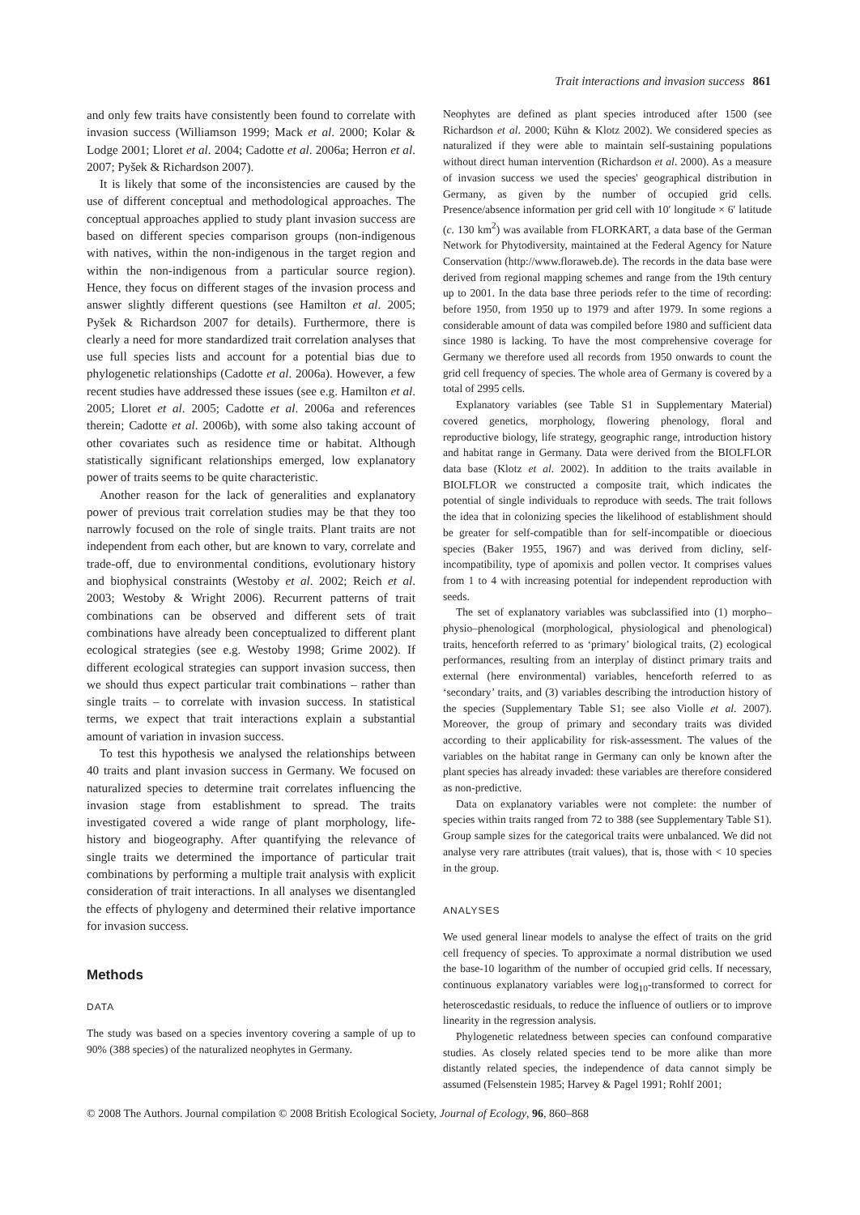Trait interactions and invasion success 861
and only few traits have consistently been found to correlate with invasion success (Williamson 1999; Mack et al. 2000; Kolar & Lodge 2001; Lloret et al. 2004; Cadotte et al. 2006a; Herron et al. 2007; Pyšek & Richardson 2007).
It is likely that some of the inconsistencies are caused by the use of different conceptual and methodological approaches. The conceptual approaches applied to study plant invasion success are based on different species comparison groups (non-indigenous with natives, within the non-indigenous in the target region and within the non-indigenous from a particular source region). Hence, they focus on different stages of the invasion process and answer slightly different questions (see Hamilton et al. 2005; Pyšek & Richardson 2007 for details). Furthermore, there is clearly a need for more standardized trait correlation analyses that use full species lists and account for a potential bias due to phylogenetic relationships (Cadotte et al. 2006a). However, a few recent studies have addressed these issues (see e.g. Hamilton et al. 2005; Lloret et al. 2005; Cadotte et al. 2006a and references therein; Cadotte et al. 2006b), with some also taking account of other covariates such as residence time or habitat. Although statistically significant relationships emerged, low explanatory power of traits seems to be quite characteristic.
Another reason for the lack of generalities and explanatory power of previous trait correlation studies may be that they too narrowly focused on the role of single traits. Plant traits are not independent from each other, but are known to vary, correlate and trade-off, due to environmental conditions, evolutionary history and biophysical constraints (Westoby et al. 2002; Reich et al. 2003; Westoby & Wright 2006). Recurrent patterns of trait combinations can be observed and different sets of trait combinations have already been conceptualized to different plant ecological strategies (see e.g. Westoby 1998; Grime 2002). If different ecological strategies can support invasion success, then we should thus expect particular trait combinations – rather than single traits – to correlate with invasion success. In statistical terms, we expect that trait interactions explain a substantial amount of variation in invasion success.
To test this hypothesis we analysed the relationships between 40 traits and plant invasion success in Germany. We focused on naturalized species to determine trait correlates influencing the invasion stage from establishment to spread. The traits investigated covered a wide range of plant morphology, life-history and biogeography. After quantifying the relevance of single traits we determined the importance of particular trait combinations by performing a multiple trait analysis with explicit consideration of trait interactions. In all analyses we disentangled the effects of phylogeny and determined their relative importance for invasion success.
Methods
DATA
The study was based on a species inventory covering a sample of up to 90% (388 species) of the naturalized neophytes in Germany.
Neophytes are defined as plant species introduced after 1500 (see Richardson et al. 2000; Kühn & Klotz 2002). We considered species as naturalized if they were able to maintain self-sustaining populations without direct human intervention (Richardson et al. 2000). As a measure of invasion success we used the species' geographical distribution in Germany, as given by the number of occupied grid cells. Presence/absence information per grid cell with 10′ longitude × 6′ latitude (c. 130 km<sup>2</sup>) was available from FLORKART, a data base of the German Network for Phytodiversity, maintained at the Federal Agency for Nature Conservation (http://www.floraweb.de). The records in the data base were derived from regional mapping schemes and range from the 19th century up to 2001. In the data base three periods refer to the time of recording: before 1950, from 1950 up to 1979 and after 1979. In some regions a considerable amount of data was compiled before 1980 and sufficient data since 1980 is lacking. To have the most comprehensive coverage for Germany we therefore used all records from 1950 onwards to count the grid cell frequency of species. The whole area of Germany is covered by a total of 2995 cells.
Explanatory variables (see Table S1 in Supplementary Material) covered genetics, morphology, flowering phenology, floral and reproductive biology, life strategy, geographic range, introduction history and habitat range in Germany. Data were derived from the BIOLFLOR data base (Klotz et al. 2002). In addition to the traits available in BIOLFLOR we constructed a composite trait, which indicates the potential of single individuals to reproduce with seeds. The trait follows the idea that in colonizing species the likelihood of establishment should be greater for self-compatible than for self-incompatible or dioecious species (Baker 1955, 1967) and was derived from dicliny, self-incompatibility, type of apomixis and pollen vector. It comprises values from 1 to 4 with increasing potential for independent reproduction with seeds.
The set of explanatory variables was subclassified into (1) morpho–physio–phenological (morphological, physiological and phenological) traits, henceforth referred to as ‘primary’ biological traits, (2) ecological performances, resulting from an interplay of distinct primary traits and external (here environmental) variables, henceforth referred to as ‘secondary’ traits, and (3) variables describing the introduction history of the species (Supplementary Table S1; see also Violle et al. 2007). Moreover, the group of primary and secondary traits was divided according to their applicability for risk-assessment. The values of the variables on the habitat range in Germany can only be known after the plant species has already invaded: these variables are therefore considered as non-predictive.
Data on explanatory variables were not complete: the number of species within traits ranged from 72 to 388 (see Supplementary Table S1). Group sample sizes for the categorical traits were unbalanced. We did not analyse very rare attributes (trait values), that is, those with < 10 species in the group.
ANALYSES
We used general linear models to analyse the effect of traits on the grid cell frequency of species. To approximate a normal distribution we used the base-10 logarithm of the number of occupied grid cells. If necessary, continuous explanatory variables were log<sub>10</sub>-transformed to correct for heteroscedastic residuals, to reduce the influence of outliers or to improve linearity in the regression analysis.
Phylogenetic relatedness between species can confound comparative studies. As closely related species tend to be more alike than more distantly related species, the independence of data cannot simply be assumed (Felsenstein 1985; Harvey & Pagel 1991; Rohlf 2001;
© 2008 The Authors. Journal compilation © 2008 British Ecological Society, Journal of Ecology, 96, 860–868